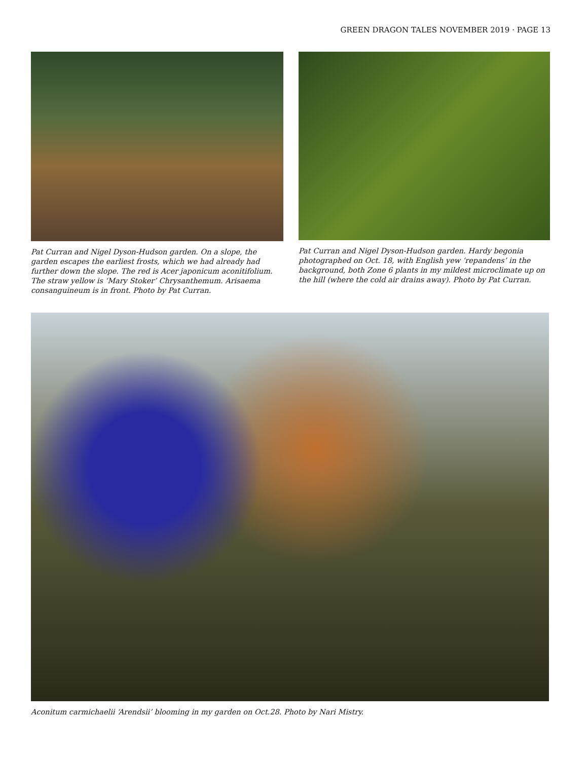GREEN DRAGON TALES NOVEMBER 2019 · PAGE 13
Pat Curran and Nigel Dyson-Hudson garden. On a slope, the garden escapes the earliest frosts, which we had already had further down the slope. The red is Acer japonicum aconitifolium. The straw yellow is ‘Mary Stoker’ Chrysanthemum. Arisaema consanguineum is in front. Photo by Pat Curran.
Pat Curran and Nigel Dyson-Hudson garden. Hardy begonia photographed on Oct. 18, with English yew ‘repandens’ in the background, both Zone 6 plants in my mildest microclimate up on the hill (where the cold air drains away). Photo by Pat Curran.
Aconitum carmichaelii ‘Arendsii’ blooming in my garden on Oct.28. Photo by Nari Mistry.